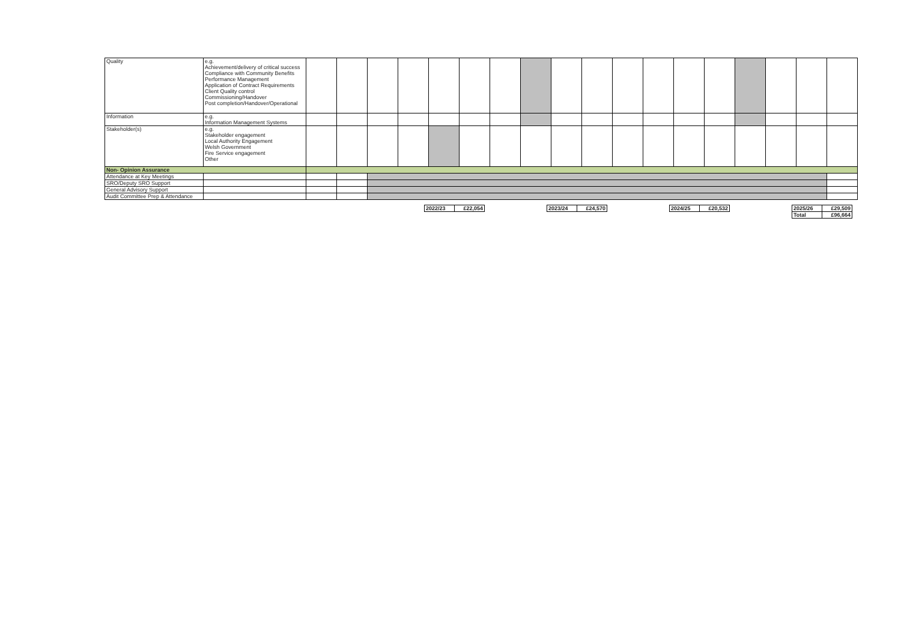| Quality | e.g. Achievement/delivery of critical success Compliance with Community Benefits Performance Management Application of Contract Requirements Client Quality control Commissioning/Handover Post completion/Handover/Operational | | | | | | | | | | | | | | | | | | |
| Information | e.g. Information Management Systems | | | | | | | | | | | | | | | | | | |
| Stakeholder(s) | e.g. Stakeholder engagement Local Authority Engagement Welsh Government Fire Service engagement Other | | | | | | | | | | | | | | | | | | |
| Non- Opinion Assurance | | | | | | | | | | | | | | | | | | | |
| Attendance at Key Meetings | | | | | | | | | | | | | | | | | | | |
| SRO/Deputy SRO Support | | | | | | | | | | | | | | | | | | | |
| General Advisory Support | | | | | | | | | | | | | | | | | | | |
| Audit Committee Prep & Attendance | | | | | | | | | | | | | | | | | | | |
| 2022/23 | £22,054 | | 2023/24 | £24,570 | | 2024/25 | £20,532 | | 2025/26 | £29,509 |
| | | | | | | | | | Total | £96,664 |